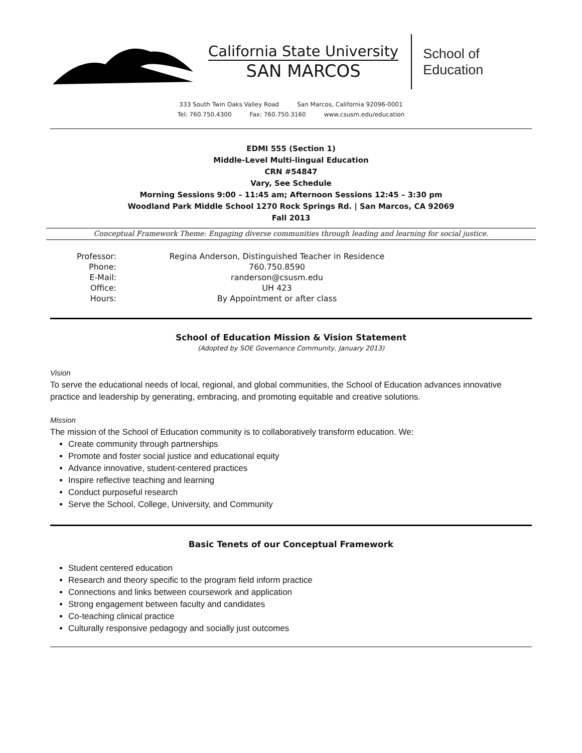California State University
SAN MARCOS
School of
Education
333 South Twin Oaks Valley Road San Marcos, California 92096-0001
Tel: 760.750.4300 Fax: 760.750.3160 www.csusm.edu/education
EDMI 555 (Section 1)
Middle-Level Multi-lingual Education
CRN #54847
Vary, See Schedule
Morning Sessions 9:00 – 11:45 am; Afternoon Sessions 12:45 – 3:30 pm
Woodland Park Middle School 1270 Rock Springs Rd. | San Marcos, CA 92069
Fall 2013
Conceptual Framework Theme: Engaging diverse communities through leading and learning for social justice.
| Professor: | Regina Anderson, Distinguished Teacher in Residence |
| Phone: | 760.750.8590 |
| E-Mail: | randerson@csusm.edu |
| Office: | UH 423 |
| Hours: | By Appointment or after class |
School of Education Mission & Vision Statement
(Adopted by SOE Governance Community, January 2013)
Vision
To serve the educational needs of local, regional, and global communities, the School of Education advances innovative practice and leadership by generating, embracing, and promoting equitable and creative solutions.
Mission
The mission of the School of Education community is to collaboratively transform education. We:
Create community through partnerships
Promote and foster social justice and educational equity
Advance innovative, student-centered practices
Inspire reflective teaching and learning
Conduct purposeful research
Serve the School, College, University, and Community
Basic Tenets of our Conceptual Framework
Student centered education
Research and theory specific to the program field inform practice
Connections and links between coursework and application
Strong engagement between faculty and candidates
Co-teaching clinical practice
Culturally responsive pedagogy and socially just outcomes